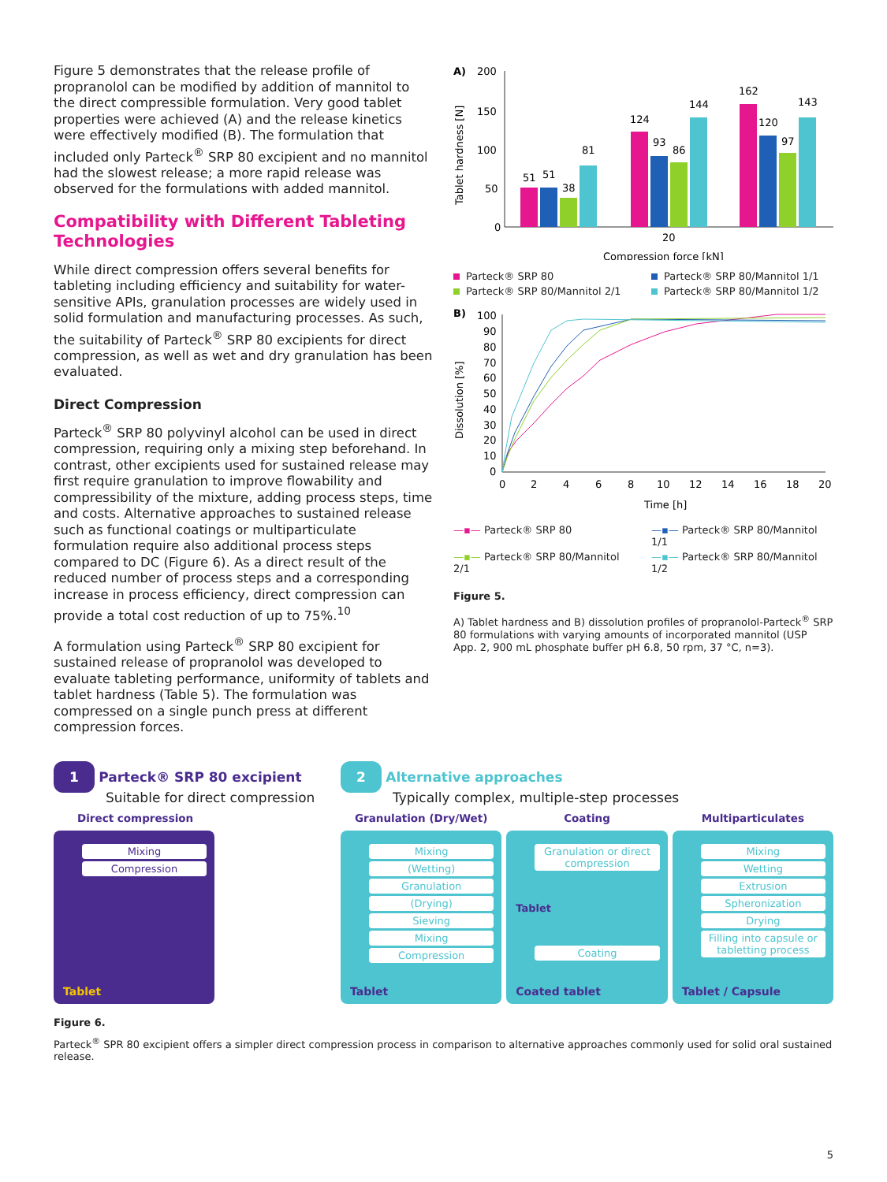Figure 5 demonstrates that the release profile of propranolol can be modified by addition of mannitol to the direct compressible formulation. Very good tablet properties were achieved (A) and the release kinetics were effectively modified (B). The formulation that included only Parteck<sup>®</sup> SRP 80 excipient and no mannitol had the slowest release; a more rapid release was observed for the formulations with added mannitol.
Compatibility with Different Tableting Technologies
While direct compression offers several benefits for tableting including efficiency and suitability for water-sensitive APIs, granulation processes are widely used in solid formulation and manufacturing processes. As such, the suitability of Parteck<sup>®</sup> SRP 80 excipients for direct compression, as well as wet and dry granulation has been evaluated.
Direct Compression
Parteck<sup>®</sup> SRP 80 polyvinyl alcohol can be used in direct compression, requiring only a mixing step beforehand. In contrast, other excipients used for sustained release may first require granulation to improve flowability and compressibility of the mixture, adding process steps, time and costs. Alternative approaches to sustained release such as functional coatings or multiparticulate formulation require also additional process steps compared to DC (Figure 6). As a direct result of the reduced number of process steps and a corresponding increase in process efficiency, direct compression can provide a total cost reduction of up to 75%.<sup>10</sup>
A formulation using Parteck<sup>®</sup> SRP 80 excipient for sustained release of propranolol was developed to evaluate tableting performance, uniformity of tablets and tablet hardness (Table 5). The formulation was compressed on a single punch press at different compression forces.
A)
200
150
100
50
0
Tablet hardness [N]
51
51
38
81
124
93
86
144
162
120
97
143
20
Compression force [kN]
Parteck® SRP 80 Parteck® SRP 80/Mannitol 1/1 Parteck® SRP 80/Mannitol 2/1 Parteck® SRP 80/Mannitol 1/2
B)
100
90
80
70
60
50
40
30
20
10
0
Dissolution [%]
0
2
4
6
8
10
12
14
16
18
20
Time [h]
—▪— Parteck® SRP 80 —▪— Parteck® SRP 80/Mannitol 1/1 —▪— Parteck® SRP 80/Mannitol 2/1 —▪— Parteck® SRP 80/Mannitol 1/2
Figure 5.
A) Tablet hardness and B) dissolution profiles of propranolol-Parteck<sup>®</sup> SRP 80 formulations with varying amounts of incorporated mannitol (USP App. 2, 900 mL phosphate buffer pH 6.8, 50 rpm, 37 °C, n=3).
1 Parteck® SRP 80 excipient
Suitable for direct compression
Direct compression
Mixing
Compression
Tablet
2 Alternative approaches
Typically complex, multiple-step processes
Granulation (Dry/Wet)
Mixing
(Wetting)
Granulation
(Drying)
Sieving
Mixing
Compression
Tablet
Coating
Granulation or direct compression
Tablet
Coating
Coated tablet
Multiparticulates
Mixing
Wetting
Extrusion
Spheronization
Drying
Filling into capsule or tabletting process
Tablet / Capsule
Figure 6.
Parteck<sup>®</sup> SPR 80 excipient offers a simpler direct compression process in comparison to alternative approaches commonly used for solid oral sustained release.
5